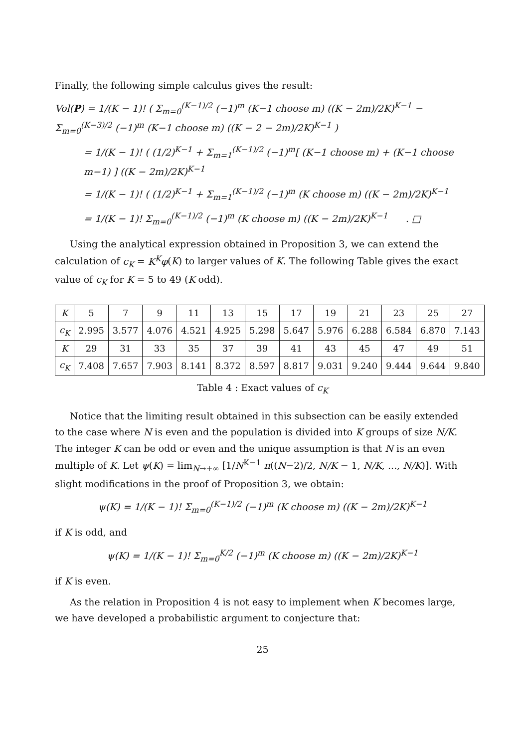Finally, the following simple calculus gives the result:
Vol(P) = 1/(K − 1)! ( Σ<sub>m=0</sub><sup>(K−1)/2</sup> (−1)<sup>m</sup> (K−1 choose m) ((K − 2m)/2K)<sup>K−1</sup> − Σ<sub>m=0</sub><sup>(K−3)/2</sup> (−1)<sup>m</sup> (K−1 choose m) ((K − 2 − 2m)/2K)<sup>K−1</sup> )
= 1/(K − 1)! ( (1/2)<sup>K−1</sup> + Σ<sub>m=1</sub><sup>(K−1)/2</sup> (−1)<sup>m</sup>[ (K−1 choose m) + (K−1 choose m−1) ] ((K − 2m)/2K)<sup>K−1</sup>
= 1/(K − 1)! ( (1/2)<sup>K−1</sup> + Σ<sub>m=1</sub><sup>(K−1)/2</sup> (−1)<sup>m</sup> (K choose m) ((K − 2m)/2K)<sup>K−1</sup>
= 1/(K − 1)! Σ<sub>m=0</sub><sup>(K−1)/2</sup> (−1)<sup>m</sup> (K choose m) ((K − 2m)/2K)<sup>K−1</sup> . □
Using the analytical expression obtained in Proposition 3, we can extend the calculation of c<sub>K</sub> = K<sup>K</sup>φ(K) to larger values of K. The following Table gives the exact value of c<sub>K</sub> for K = 5 to 49 (K odd).
| K | 5 | 7 | 9 | 11 | 13 | 15 | 17 | 19 | 21 | 23 | 25 | 27 |
| c<sub>K</sub> | 2.995 | 3.577 | 4.076 | 4.521 | 4.925 | 5.298 | 5.647 | 5.976 | 6.288 | 6.584 | 6.870 | 7.143 |
| K | 29 | 31 | 33 | 35 | 37 | 39 | 41 | 43 | 45 | 47 | 49 | 51 |
| c<sub>K</sub> | 7.408 | 7.657 | 7.903 | 8.141 | 8.372 | 8.597 | 8.817 | 9.031 | 9.240 | 9.444 | 9.644 | 9.840 |
Table 4 : Exact values of c<sub>K</sub>
Notice that the limiting result obtained in this subsection can be easily extended to the case where N is even and the population is divided into K groups of size N/K. The integer K can be odd or even and the unique assumption is that N is an even multiple of K. Let ψ(K) = lim<sub>N→+∞</sub> [1/N<sup>K−1</sup> π((N−2)/2, N/K − 1, N/K, ..., N/K)]. With slight modifications in the proof of Proposition 3, we obtain:
ψ(K) = 1/(K − 1)! Σ<sub>m=0</sub><sup>(K−1)/2</sup> (−1)<sup>m</sup> (K choose m) ((K − 2m)/2K)<sup>K−1</sup>
if K is odd, and
ψ(K) = 1/(K − 1)! Σ<sub>m=0</sub><sup>K/2</sup> (−1)<sup>m</sup> (K choose m) ((K − 2m)/2K)<sup>K−1</sup>
if K is even.
As the relation in Proposition 4 is not easy to implement when K becomes large, we have developed a probabilistic argument to conjecture that:
25